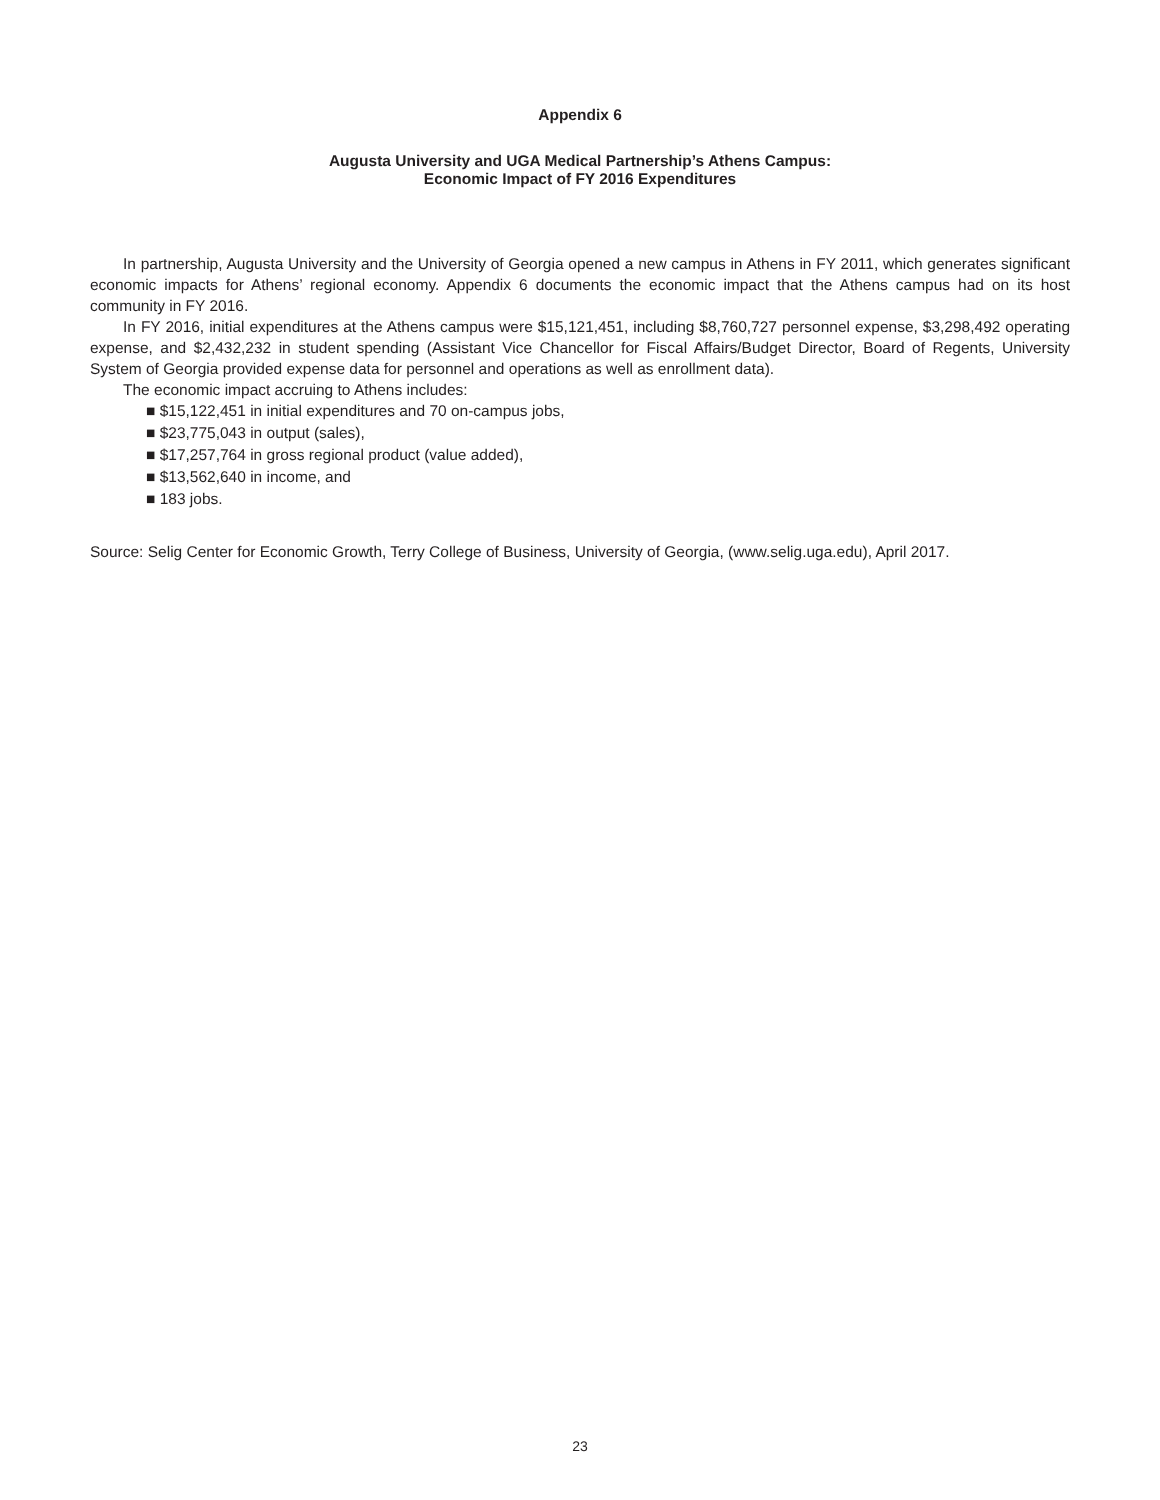Appendix 6
Augusta University and UGA Medical Partnership’s Athens Campus:
Economic Impact of FY 2016 Expenditures
In partnership, Augusta University and the University of Georgia opened a new campus in Athens in FY 2011, which generates significant economic impacts for Athens’ regional economy. Appendix 6 documents the economic impact that the Athens campus had on its host community in FY 2016.
In FY 2016, initial expenditures at the Athens campus were $15,121,451, including $8,760,727 personnel expense, $3,298,492 operating expense, and $2,432,232 in student spending (Assistant Vice Chancellor for Fiscal Affairs/Budget Director, Board of Regents, University System of Georgia provided expense data for personnel and operations as well as enrollment data).
The economic impact accruing to Athens includes:
■ $15,122,451 in initial expenditures and 70 on-campus jobs,
■ $23,775,043 in output (sales),
■ $17,257,764 in gross regional product (value added),
■ $13,562,640 in income, and
■ 183 jobs.
Source: Selig Center for Economic Growth, Terry College of Business, University of Georgia, (www.selig.uga.edu), April 2017.
23